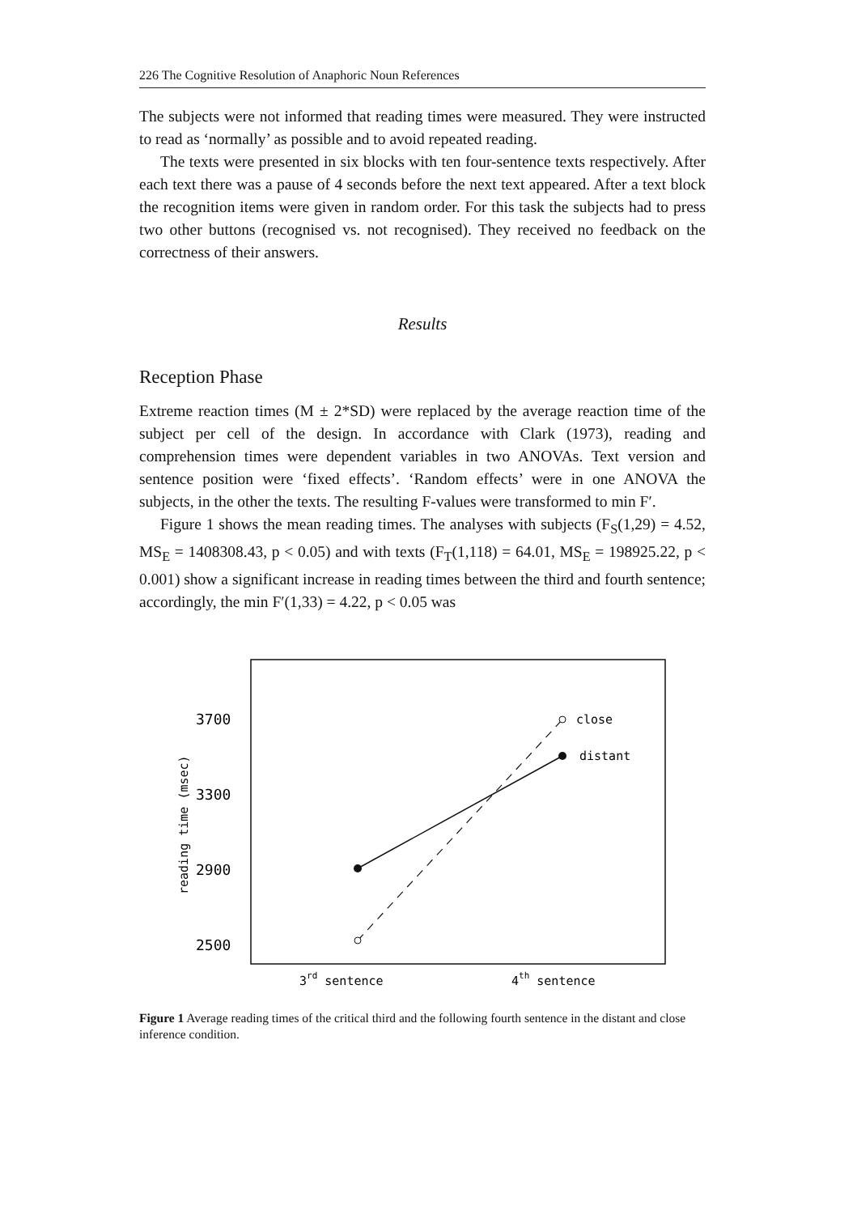226 The Cognitive Resolution of Anaphoric Noun References
The subjects were not informed that reading times were measured. They were instructed to read as ‘normally’ as possible and to avoid repeated reading.
The texts were presented in six blocks with ten four-sentence texts respectively. After each text there was a pause of 4 seconds before the next text appeared. After a text block the recognition items were given in random order. For this task the subjects had to press two other buttons (recognised vs. not recognised). They received no feedback on the correctness of their answers.
Results
Reception Phase
Extreme reaction times (M ± 2*SD) were replaced by the average reaction time of the subject per cell of the design. In accordance with Clark (1973), reading and comprehension times were dependent variables in two ANOVAs. Text version and sentence position were ‘fixed effects’. ‘Random effects’ were in one ANOVA the subjects, in the other the texts. The resulting F-values were transformed to min F′.
Figure 1 shows the mean reading times. The analyses with subjects (F<sub>S</sub>(1,29) = 4.52, MS<sub>E</sub> = 1408308.43, p < 0.05) and with texts (F<sub>T</sub>(1,118) = 64.01, MS<sub>E</sub> = 198925.22, p < 0.001) show a significant increase in reading times between the third and fourth sentence; accordingly, the min F′(1,33) = 4.22, p < 0.05 was
3700
3300
2900
2500
reading time (msec)
close
distant
3rd sentence
4th sentence
Figure 1 Average reading times of the critical third and the following fourth sentence in the distant and close inference condition.